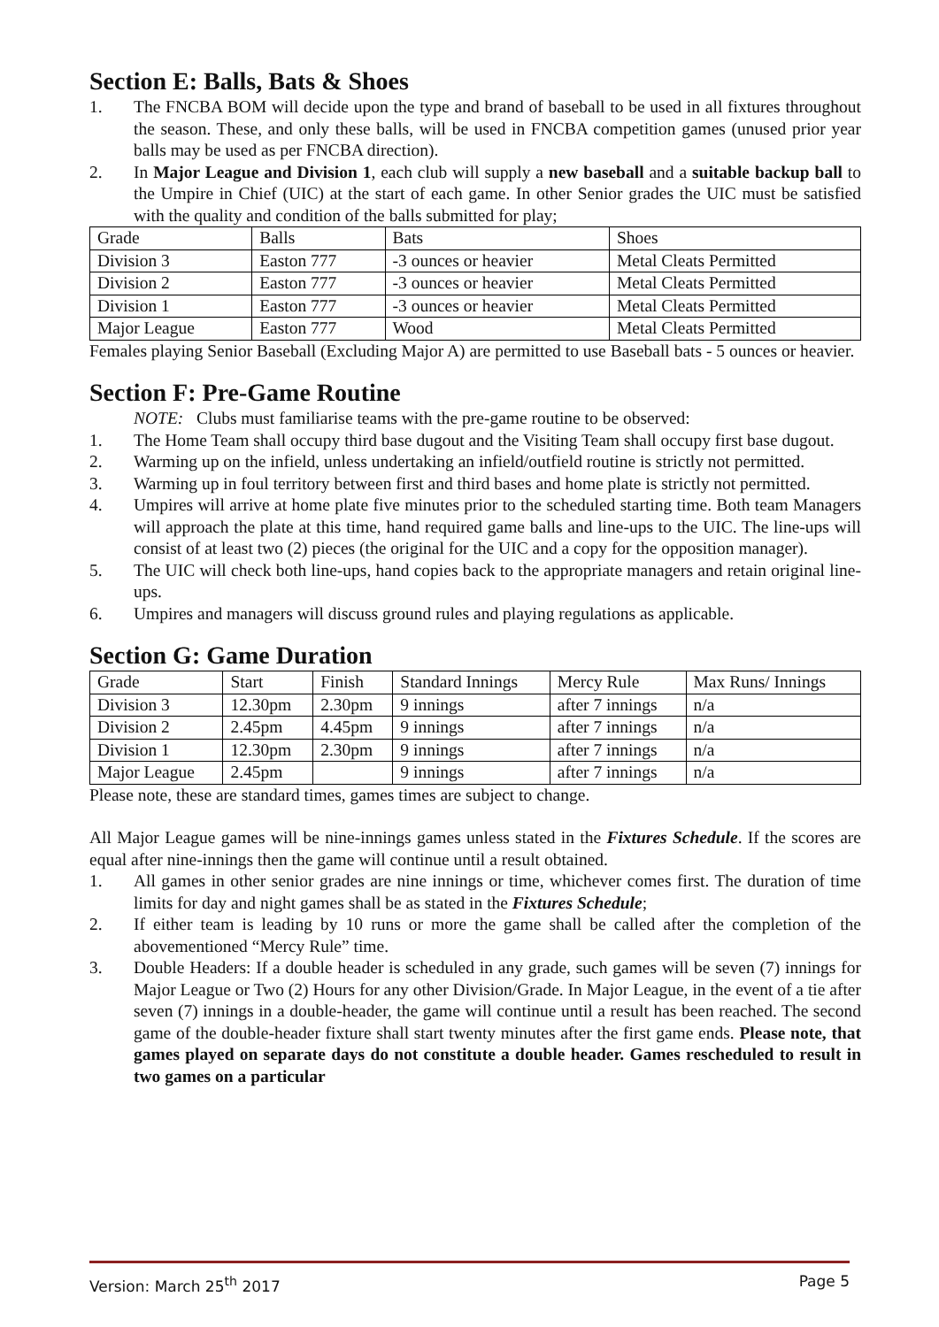Section E: Balls, Bats & Shoes
1. The FNCBA BOM will decide upon the type and brand of baseball to be used in all fixtures throughout the season. These, and only these balls, will be used in FNCBA competition games (unused prior year balls may be used as per FNCBA direction).
2. In Major League and Division 1, each club will supply a new baseball and a suitable backup ball to the Umpire in Chief (UIC) at the start of each game. In other Senior grades the UIC must be satisfied with the quality and condition of the balls submitted for play;
| Grade | Balls | Bats | Shoes |
| Division 3 | Easton 777 | -3 ounces or heavier | Metal Cleats Permitted |
| Division 2 | Easton 777 | -3 ounces or heavier | Metal Cleats Permitted |
| Division 1 | Easton 777 | -3 ounces or heavier | Metal Cleats Permitted |
| Major League | Easton 777 | Wood | Metal Cleats Permitted |
Females playing Senior Baseball (Excluding Major A) are permitted to use Baseball bats - 5 ounces or heavier.
Section F: Pre-Game Routine
NOTE: Clubs must familiarise teams with the pre-game routine to be observed:
1. The Home Team shall occupy third base dugout and the Visiting Team shall occupy first base dugout.
2. Warming up on the infield, unless undertaking an infield/outfield routine is strictly not permitted.
3. Warming up in foul territory between first and third bases and home plate is strictly not permitted.
4. Umpires will arrive at home plate five minutes prior to the scheduled starting time. Both team Managers will approach the plate at this time, hand required game balls and line-ups to the UIC. The line-ups will consist of at least two (2) pieces (the original for the UIC and a copy for the opposition manager).
5. The UIC will check both line-ups, hand copies back to the appropriate managers and retain original line-ups.
6. Umpires and managers will discuss ground rules and playing regulations as applicable.
Section G: Game Duration
| Grade | Start | Finish | Standard Innings | Mercy Rule | Max Runs/ Innings |
| Division 3 | 12.30pm | 2.30pm | 9 innings | after 7 innings | n/a |
| Division 2 | 2.45pm | 4.45pm | 9 innings | after 7 innings | n/a |
| Division 1 | 12.30pm | 2.30pm | 9 innings | after 7 innings | n/a |
| Major League | 2.45pm | | 9 innings | after 7 innings | n/a |
Please note, these are standard times, games times are subject to change.
All Major League games will be nine-innings games unless stated in the Fixtures Schedule. If the scores are equal after nine-innings then the game will continue until a result obtained.
1. All games in other senior grades are nine innings or time, whichever comes first. The duration of time limits for day and night games shall be as stated in the Fixtures Schedule;
2. If either team is leading by 10 runs or more the game shall be called after the completion of the abovementioned “Mercy Rule” time.
3. Double Headers: If a double header is scheduled in any grade, such games will be seven (7) innings for Major League or Two (2) Hours for any other Division/Grade. In Major League, in the event of a tie after seven (7) innings in a double-header, the game will continue until a result has been reached. The second game of the double-header fixture shall start twenty minutes after the first game ends. Please note, that games played on separate days do not constitute a double header. Games rescheduled to result in two games on a particular
Version: March 25<sup>th</sup> 2017 Page 5